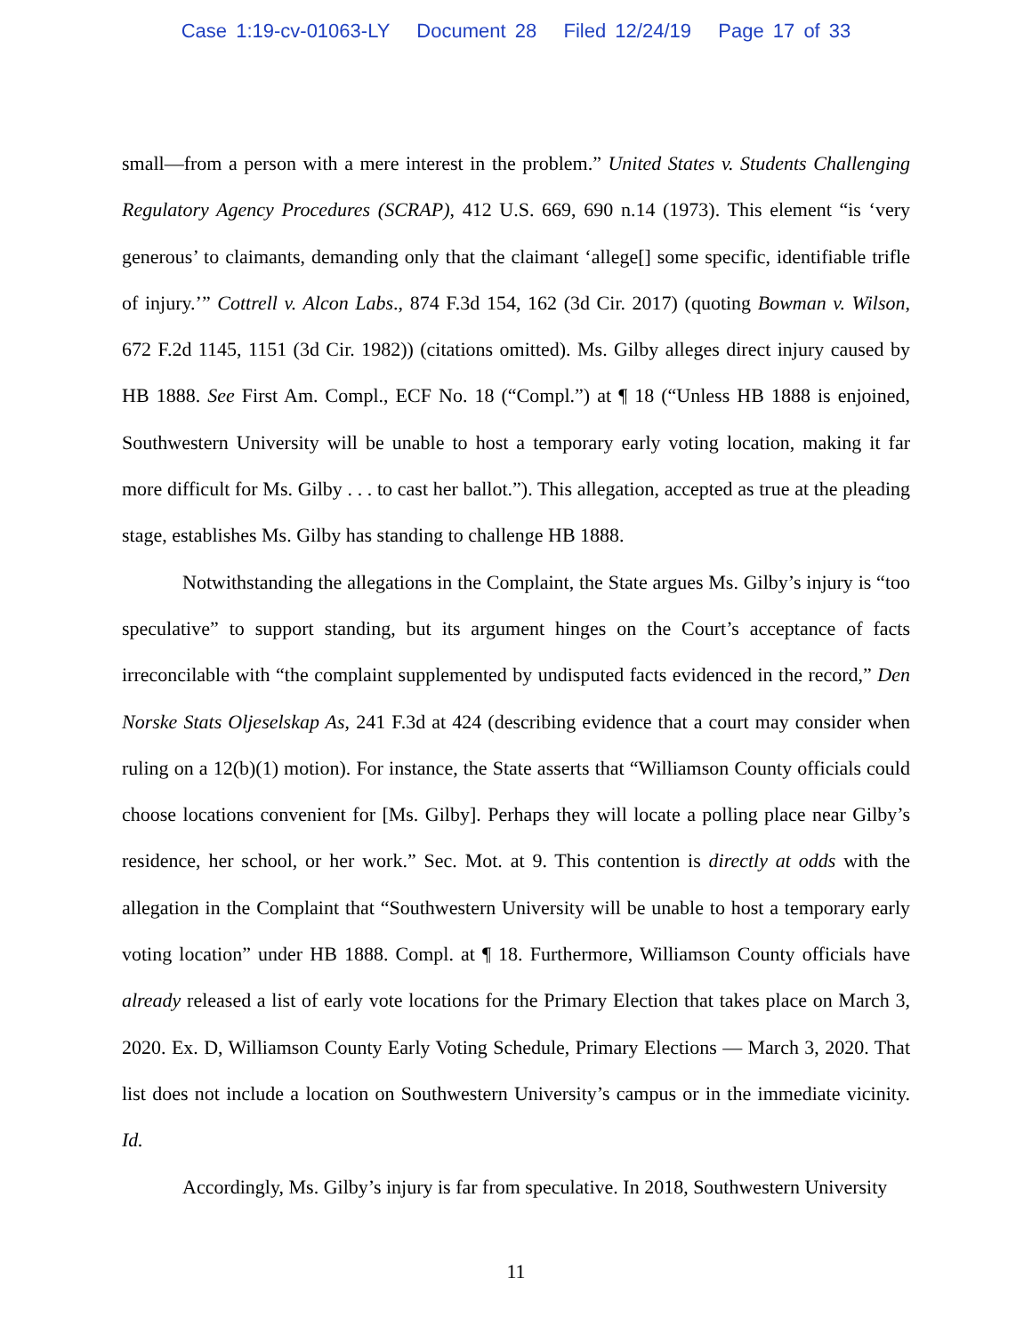Case 1:19-cv-01063-LY Document 28 Filed 12/24/19 Page 17 of 33
small—from a person with a mere interest in the problem.” United States v. Students Challenging Regulatory Agency Procedures (SCRAP), 412 U.S. 669, 690 n.14 (1973). This element “is ‘very generous’ to claimants, demanding only that the claimant ‘allege[] some specific, identifiable trifle of injury.’” Cottrell v. Alcon Labs., 874 F.3d 154, 162 (3d Cir. 2017) (quoting Bowman v. Wilson, 672 F.2d 1145, 1151 (3d Cir. 1982)) (citations omitted). Ms. Gilby alleges direct injury caused by HB 1888. See First Am. Compl., ECF No. 18 (“Compl.”) at ¶ 18 (“Unless HB 1888 is enjoined, Southwestern University will be unable to host a temporary early voting location, making it far more difficult for Ms. Gilby . . . to cast her ballot.”). This allegation, accepted as true at the pleading stage, establishes Ms. Gilby has standing to challenge HB 1888.
Notwithstanding the allegations in the Complaint, the State argues Ms. Gilby’s injury is “too speculative” to support standing, but its argument hinges on the Court’s acceptance of facts irreconcilable with “the complaint supplemented by undisputed facts evidenced in the record,” Den Norske Stats Oljeselskap As, 241 F.3d at 424 (describing evidence that a court may consider when ruling on a 12(b)(1) motion). For instance, the State asserts that “Williamson County officials could choose locations convenient for [Ms. Gilby]. Perhaps they will locate a polling place near Gilby’s residence, her school, or her work.” Sec. Mot. at 9. This contention is directly at odds with the allegation in the Complaint that “Southwestern University will be unable to host a temporary early voting location” under HB 1888. Compl. at ¶ 18. Furthermore, Williamson County officials have already released a list of early vote locations for the Primary Election that takes place on March 3, 2020. Ex. D, Williamson County Early Voting Schedule, Primary Elections — March 3, 2020. That list does not include a location on Southwestern University’s campus or in the immediate vicinity. Id.
Accordingly, Ms. Gilby’s injury is far from speculative. In 2018, Southwestern University
11